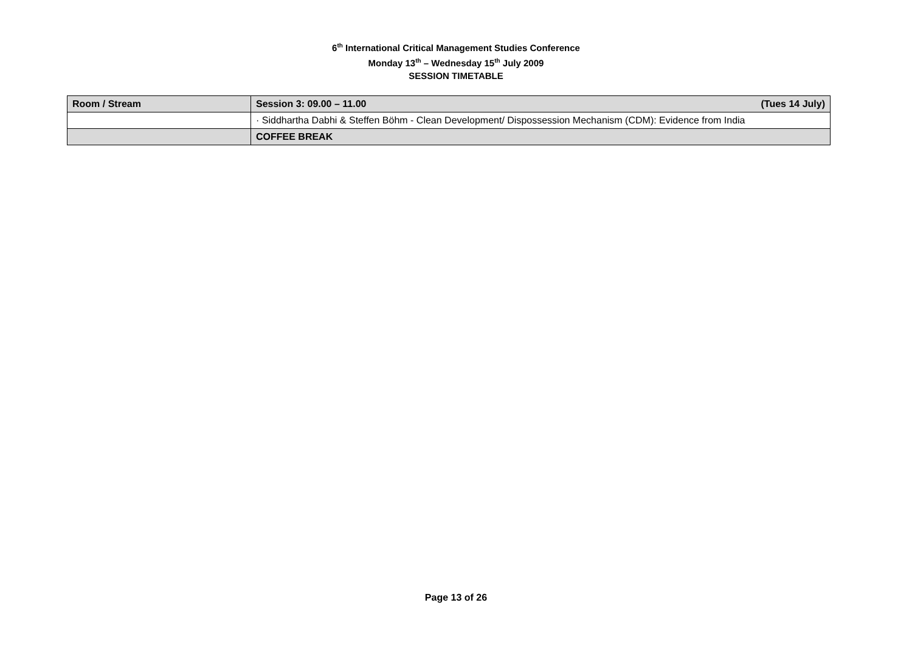6<sup>th</sup> International Critical Management Studies Conference
Monday 13<sup>th</sup> – Wednesday 15<sup>th</sup> July 2009
SESSION TIMETABLE
| Room / Stream | Session 3: 09.00 – 11.00 (Tues 14 July) |
| | · Siddhartha Dabhi & Steffen Böhm - Clean Development/ Dispossession Mechanism (CDM): Evidence from India |
| | COFFEE BREAK |
Page 13 of 26